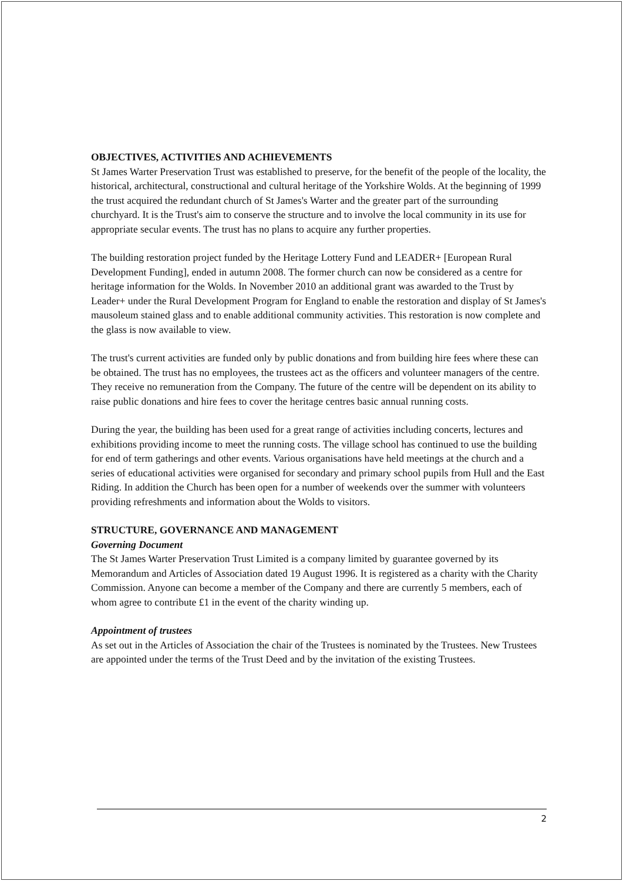OBJECTIVES, ACTIVITIES AND ACHIEVEMENTS
St James Warter Preservation Trust was established to preserve, for the benefit of the people of the locality, the historical, architectural, constructional and cultural heritage of the Yorkshire Wolds. At the beginning of 1999 the trust acquired the redundant church of St James's Warter and the greater part of the surrounding churchyard. It is the Trust's aim to conserve the structure and to involve the local community in its use for appropriate secular events. The trust has no plans to acquire any further properties.
The building restoration project funded by the Heritage Lottery Fund and LEADER+ [European Rural Development Funding], ended in autumn 2008. The former church can now be considered as a centre for heritage information for the Wolds. In November 2010 an additional grant was awarded to the Trust by Leader+ under the Rural Development Program for England to enable the restoration and display of St James's mausoleum stained glass and to enable additional community activities. This restoration is now complete and the glass is now available to view.
The trust's current activities are funded only by public donations and from building hire fees where these can be obtained. The trust has no employees, the trustees act as the officers and volunteer managers of the centre. They receive no remuneration from the Company. The future of the centre will be dependent on its ability to raise public donations and hire fees to cover the heritage centres basic annual running costs.
During the year, the building has been used for a great range of activities including concerts, lectures and exhibitions providing income to meet the running costs. The village school has continued to use the building for end of term gatherings and other events. Various organisations have held meetings at the church and a series of educational activities were organised for secondary and primary school pupils from Hull and the East Riding. In addition the Church has been open for a number of weekends over the summer with volunteers providing refreshments and information about the Wolds to visitors.
STRUCTURE, GOVERNANCE AND MANAGEMENT
Governing Document
The St James Warter Preservation Trust Limited is a company limited by guarantee governed by its Memorandum and Articles of Association dated 19 August 1996. It is registered as a charity with the Charity Commission. Anyone can become a member of the Company and there are currently 5 members, each of whom agree to contribute £1 in the event of the charity winding up.
Appointment of trustees
As set out in the Articles of Association the chair of the Trustees is nominated by the Trustees. New Trustees are appointed under the terms of the Trust Deed and by the invitation of the existing Trustees.
2